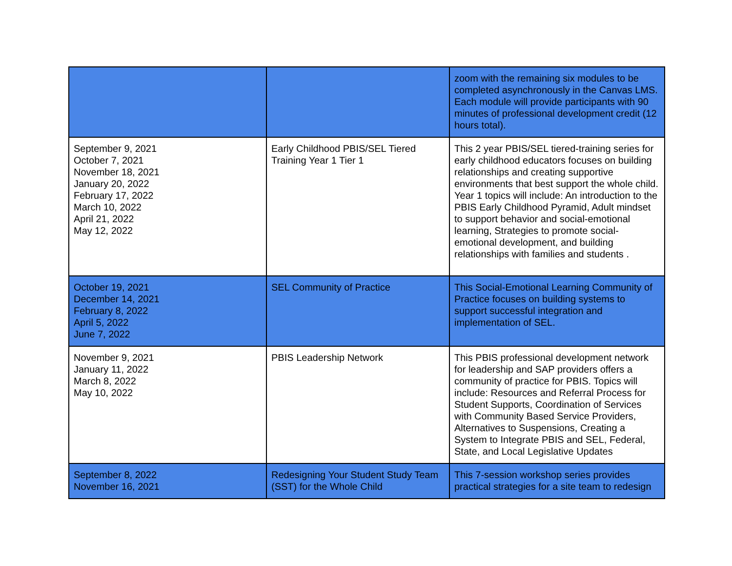| | | zoom with the remaining six modules to be completed asynchronously in the Canvas LMS. Each module will provide participants with 90 minutes of professional development credit (12 hours total). |
| September 9, 2021 October 7, 2021 November 18, 2021 January 20, 2022 February 17, 2022 March 10, 2022 April 21, 2022 May 12, 2022 | Early Childhood PBIS/SEL Tiered Training Year 1 Tier 1 | This 2 year PBIS/SEL tiered-training series for early childhood educators focuses on building relationships and creating supportive environments that best support the whole child. Year 1 topics will include: An introduction to the PBIS Early Childhood Pyramid, Adult mindset to support behavior and social-emotional learning, Strategies to promote social-emotional development, and building relationships with families and students . |
| October 19, 2021 December 14, 2021 February 8, 2022 April 5, 2022 June 7, 2022 | SEL Community of Practice | This Social-Emotional Learning Community of Practice focuses on building systems to support successful integration and implementation of SEL. |
| November 9, 2021 January 11, 2022 March 8, 2022 May 10, 2022 | PBIS Leadership Network | This PBIS professional development network for leadership and SAP providers offers a community of practice for PBIS. Topics will include: Resources and Referral Process for Student Supports, Coordination of Services with Community Based Service Providers, Alternatives to Suspensions, Creating a System to Integrate PBIS and SEL, Federal, State, and Local Legislative Updates |
| September 8, 2022 November 16, 2021 | Redesigning Your Student Study Team (SST) for the Whole Child | This 7-session workshop series provides practical strategies for a site team to redesign |